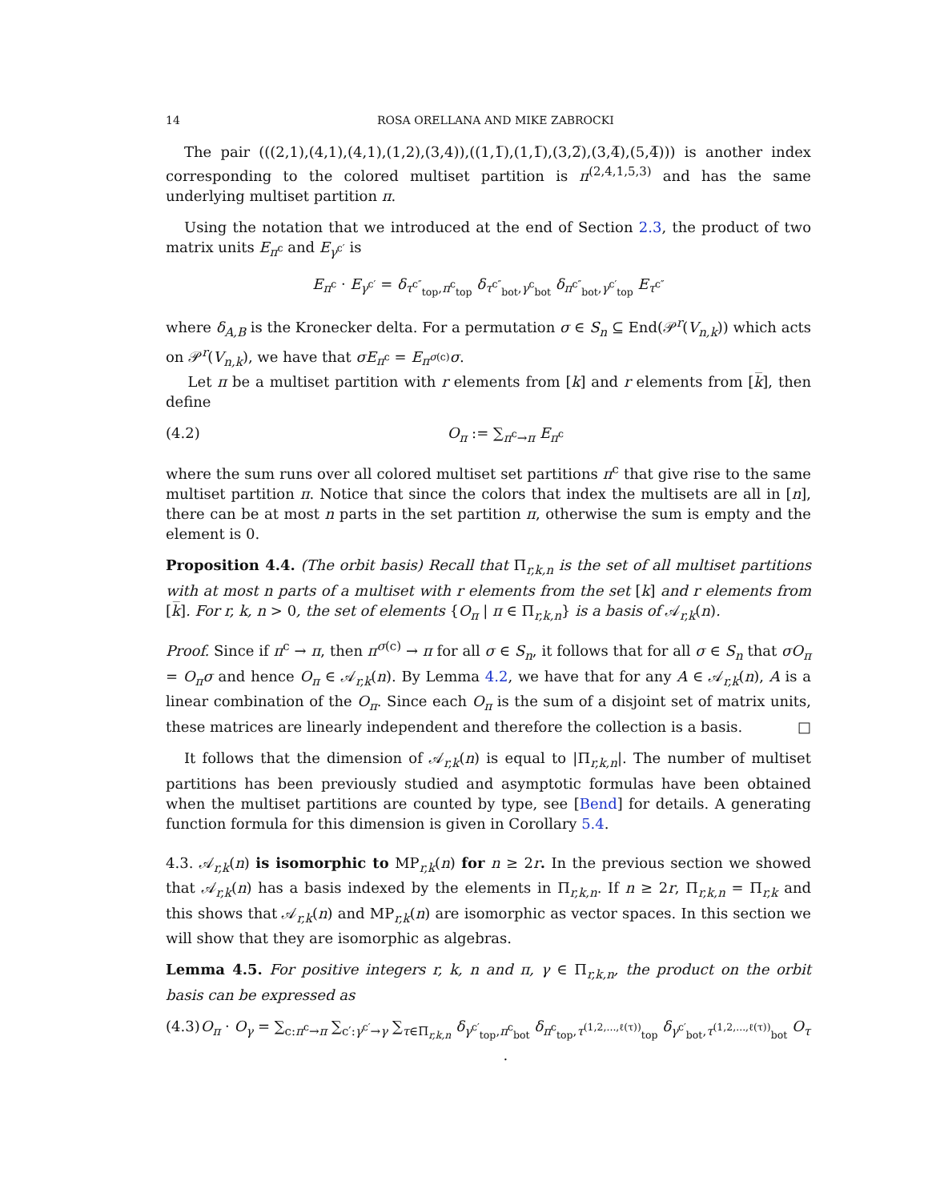14 ROSA ORELLANA AND MIKE ZABROCKI
The pair (((2,1),(4,1),(4,1),(1,2),(3,4)),((1,1̅),(1,1̅),(3,2̅),(3,4̅),(5,4̅))) is another index corresponding to the colored multiset partition is π<sup>(2,4,1,5,3)</sup> and has the same underlying multiset partition π.
Using the notation that we introduced at the end of Section 2.3, the product of two matrix units E<sub>π<sup>c</sup></sub> and E<sub>γ<sup>c′</sup></sub> is
E<sub>π<sup>c</sup></sub> · E<sub>γ<sup>c′</sup></sub> = δ<sub>τ<sup>c″</sup><sub>top</sub>,π<sup>c</sup><sub>top</sub></sub> δ<sub>τ<sup>c″</sup><sub>bot</sub>,γ<sup>c</sup><sub>bot</sub></sub> δ<sub>π<sup>c″</sup><sub>bot</sub>,γ<sup>c′</sup><sub>top</sub></sub> E<sub>τ<sup>c″</sup></sub>
where δ<sub>A,B</sub> is the Kronecker delta. For a permutation σ ∈ S<sub>n</sub> ⊆ End(𝒫<sup>r</sup>(V<sub>n,k</sub>)) which acts on 𝒫<sup>r</sup>(V<sub>n,k</sub>), we have that σE<sub>π<sup>c</sup></sub> = E<sub>π<sup>σ(c)</sup></sub>σ.
Let π be a multiset partition with r elements from [k] and r elements from [k̅], then define
(4.2) O<sub>π</sub> := ∑<sub>π<sup>c</sup>→π</sub> E<sub>π<sup>c</sup></sub>
where the sum runs over all colored multiset set partitions π<sup>c</sup> that give rise to the same multiset partition π. Notice that since the colors that index the multisets are all in [n], there can be at most n parts in the set partition π, otherwise the sum is empty and the element is 0.
Proposition 4.4. (The orbit basis) Recall that Π<sub>r,k,n</sub> is the set of all multiset partitions with at most n parts of a multiset with r elements from the set [k] and r elements from [k̅]. For r, k, n > 0, the set of elements {O<sub>π</sub> | π ∈ Π<sub>r,k,n</sub>} is a basis of 𝒜<sub>r,k</sub>(n).
Proof. Since if π<sup>c</sup> → π, then π<sup>σ(c)</sup> → π for all σ ∈ S<sub>n</sub>, it follows that for all σ ∈ S<sub>n</sub> that σO<sub>π</sub> = O<sub>π</sub>σ and hence O<sub>π</sub> ∈ 𝒜<sub>r,k</sub>(n). By Lemma 4.2, we have that for any A ∈ 𝒜<sub>r,k</sub>(n), A is a linear combination of the O<sub>π</sub>. Since each O<sub>π</sub> is the sum of a disjoint set of matrix units, these matrices are linearly independent and therefore the collection is a basis. □
It follows that the dimension of 𝒜<sub>r,k</sub>(n) is equal to |Π<sub>r,k,n</sub>|. The number of multiset partitions has been previously studied and asymptotic formulas have been obtained when the multiset partitions are counted by type, see [Bend] for details. A generating function formula for this dimension is given in Corollary 5.4.
4.3. 𝒜<sub>r,k</sub>(n) is isomorphic to MP<sub>r,k</sub>(n) for n ≥ 2r. In the previous section we showed that 𝒜<sub>r,k</sub>(n) has a basis indexed by the elements in Π<sub>r,k,n</sub>. If n ≥ 2r, Π<sub>r,k,n</sub> = Π<sub>r,k</sub> and this shows that 𝒜<sub>r,k</sub>(n) and MP<sub>r,k</sub>(n) are isomorphic as vector spaces. In this section we will show that they are isomorphic as algebras.
Lemma 4.5. For positive integers r, k, n and π, γ ∈ Π<sub>r,k,n</sub>, the product on the orbit basis can be expressed as
(4.3) O<sub>π</sub> · O<sub>γ</sub> = ∑<sub>c:π<sup>c</sup>→π</sub> ∑<sub>c′:γ<sup>c′</sup>→γ</sub> ∑<sub>τ∈Π<sub>r,k,n</sub></sub> δ<sub>γ<sup>c′</sup><sub>top</sub>,π<sup>c</sup><sub>bot</sub></sub> δ<sub>π<sup>c</sup><sub>top</sub>,τ<sup>(1,2,...,ℓ(τ))</sup><sub>top</sub></sub> δ<sub>γ<sup>c′</sup><sub>bot</sub>,τ<sup>(1,2,...,ℓ(τ))</sup><sub>bot</sub></sub> O<sub>τ</sub> .